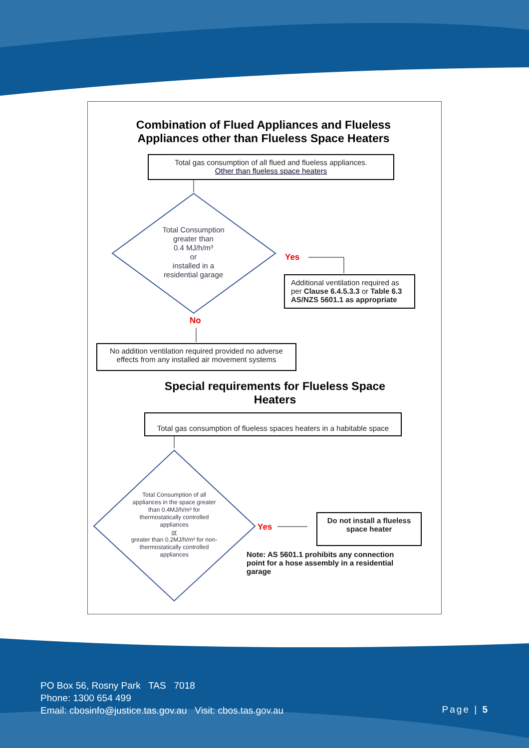Combination of Flued Appliances and Flueless
Appliances other than Flueless Space Heaters
Total gas consumption of all flued and flueless appliances.
Other than flueless space heaters
Total Consumption
greater than
0.4 MJ/h/m³
or
installed in a
residential garage
Yes
Additional ventilation required as per Clause 6.4.5.3.3 or Table 6.3 AS/NZS 5601.1 as appropriate
No
No addition ventilation required provided no adverse
effects from any installed air movement systems
Special requirements for Flueless Space
Heaters
Total gas consumption of flueless spaces heaters in a habitable space
Total Consumption of all appliances in the space greater than 0.4MJ/h/m³ for thermostatically controlled appliances
or
greater than 0.2MJ/h/m³ for non-thermostatically controlled appliances
Yes
Do not install a flueless space heater
Note: AS 5601.1 prohibits any connection point for a hose assembly in a residential garage
PO Box 56, Rosny Park TAS 7018
Phone: 1300 654 499
Email: cbosinfo@justice.tas.gov.au Visit: cbos.tas.gov.au
Page | 5